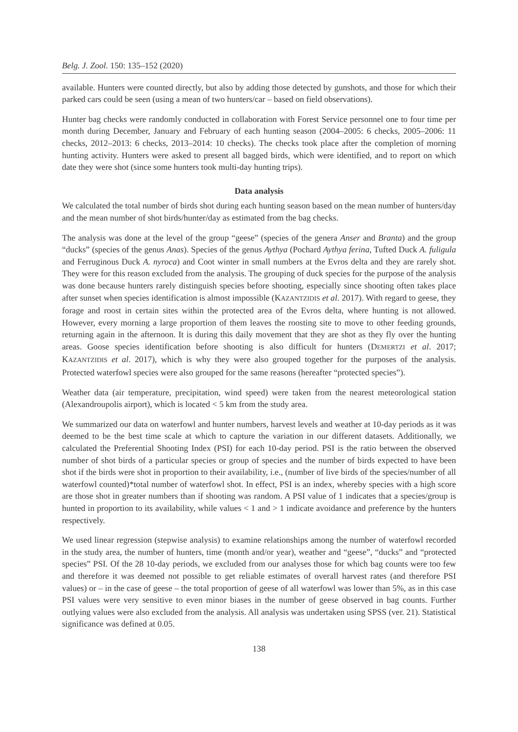Belg. J. Zool. 150: 135–152 (2020)
available. Hunters were counted directly, but also by adding those detected by gunshots, and those for which their parked cars could be seen (using a mean of two hunters/car – based on field observations).
Hunter bag checks were randomly conducted in collaboration with Forest Service personnel one to four time per month during December, January and February of each hunting season (2004–2005: 6 checks, 2005–2006: 11 checks, 2012–2013: 6 checks, 2013–2014: 10 checks). The checks took place after the completion of morning hunting activity. Hunters were asked to present all bagged birds, which were identified, and to report on which date they were shot (since some hunters took multi-day hunting trips).
Data analysis
We calculated the total number of birds shot during each hunting season based on the mean number of hunters/day and the mean number of shot birds/hunter/day as estimated from the bag checks.
The analysis was done at the level of the group “geese” (species of the genera Anser and Branta) and the group “ducks” (species of the genus Anas). Species of the genus Aythya (Pochard Aythya ferina, Tufted Duck A. fuligula and Ferruginous Duck A. nyroca) and Coot winter in small numbers at the Evros delta and they are rarely shot. They were for this reason excluded from the analysis. The grouping of duck species for the purpose of the analysis was done because hunters rarely distinguish species before shooting, especially since shooting often takes place after sunset when species identification is almost impossible (KAZANTZIDIS et al. 2017). With regard to geese, they forage and roost in certain sites within the protected area of the Evros delta, where hunting is not allowed. However, every morning a large proportion of them leaves the roosting site to move to other feeding grounds, returning again in the afternoon. It is during this daily movement that they are shot as they fly over the hunting areas. Goose species identification before shooting is also difficult for hunters (DEMERTZI et al. 2017; KAZANTZIDIS et al. 2017), which is why they were also grouped together for the purposes of the analysis. Protected waterfowl species were also grouped for the same reasons (hereafter “protected species”).
Weather data (air temperature, precipitation, wind speed) were taken from the nearest meteorological station (Alexandroupolis airport), which is located < 5 km from the study area.
We summarized our data on waterfowl and hunter numbers, harvest levels and weather at 10-day periods as it was deemed to be the best time scale at which to capture the variation in our different datasets. Additionally, we calculated the Preferential Shooting Index (PSI) for each 10-day period. PSI is the ratio between the observed number of shot birds of a particular species or group of species and the number of birds expected to have been shot if the birds were shot in proportion to their availability, i.e., (number of live birds of the species/number of all waterfowl counted)*total number of waterfowl shot. In effect, PSI is an index, whereby species with a high score are those shot in greater numbers than if shooting was random. A PSI value of 1 indicates that a species/group is hunted in proportion to its availability, while values < 1 and > 1 indicate avoidance and preference by the hunters respectively.
We used linear regression (stepwise analysis) to examine relationships among the number of waterfowl recorded in the study area, the number of hunters, time (month and/or year), weather and “geese”, “ducks” and “protected species” PSI. Of the 28 10-day periods, we excluded from our analyses those for which bag counts were too few and therefore it was deemed not possible to get reliable estimates of overall harvest rates (and therefore PSI values) or – in the case of geese – the total proportion of geese of all waterfowl was lower than 5%, as in this case PSI values were very sensitive to even minor biases in the number of geese observed in bag counts. Further outlying values were also excluded from the analysis. All analysis was undertaken using SPSS (ver. 21). Statistical significance was defined at 0.05.
138